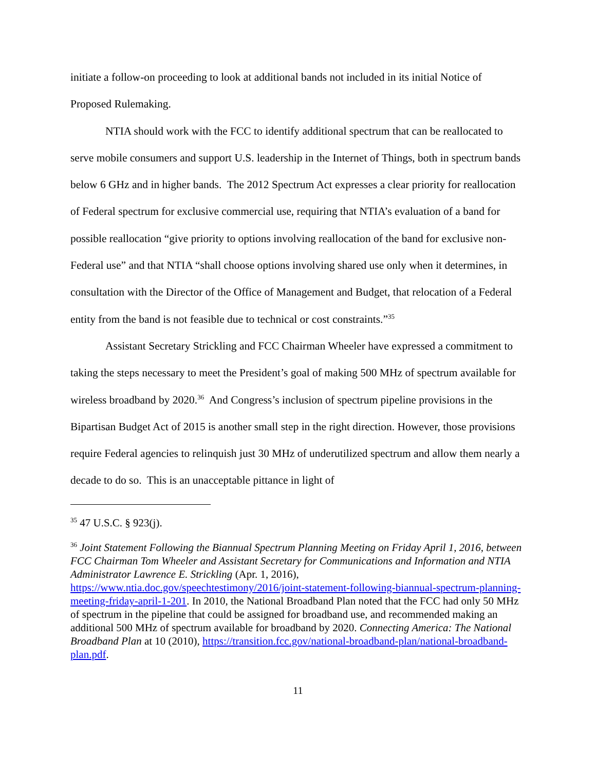initiate a follow-on proceeding to look at additional bands not included in its initial Notice of Proposed Rulemaking.
NTIA should work with the FCC to identify additional spectrum that can be reallocated to serve mobile consumers and support U.S. leadership in the Internet of Things, both in spectrum bands below 6 GHz and in higher bands. The 2012 Spectrum Act expresses a clear priority for reallocation of Federal spectrum for exclusive commercial use, requiring that NTIA’s evaluation of a band for possible reallocation “give priority to options involving reallocation of the band for exclusive non-Federal use” and that NTIA “shall choose options involving shared use only when it determines, in consultation with the Director of the Office of Management and Budget, that relocation of a Federal entity from the band is not feasible due to technical or cost constraints.”<sup>35</sup>
Assistant Secretary Strickling and FCC Chairman Wheeler have expressed a commitment to taking the steps necessary to meet the President’s goal of making 500 MHz of spectrum available for wireless broadband by 2020.<sup>36</sup> And Congress’s inclusion of spectrum pipeline provisions in the Bipartisan Budget Act of 2015 is another small step in the right direction. However, those provisions require Federal agencies to relinquish just 30 MHz of underutilized spectrum and allow them nearly a decade to do so. This is an unacceptable pittance in light of
<sup>35</sup> 47 U.S.C. § 923(j).
<sup>36</sup> Joint Statement Following the Biannual Spectrum Planning Meeting on Friday April 1, 2016, between FCC Chairman Tom Wheeler and Assistant Secretary for Communications and Information and NTIA Administrator Lawrence E. Strickling (Apr. 1, 2016), https://www.ntia.doc.gov/speechtestimony/2016/joint-statement-following-biannual-spectrum-planning-meeting-friday-april-1-201. In 2010, the National Broadband Plan noted that the FCC had only 50 MHz of spectrum in the pipeline that could be assigned for broadband use, and recommended making an additional 500 MHz of spectrum available for broadband by 2020. Connecting America: The National Broadband Plan at 10 (2010), https://transition.fcc.gov/national-broadband-plan/national-broadband-plan.pdf.
11